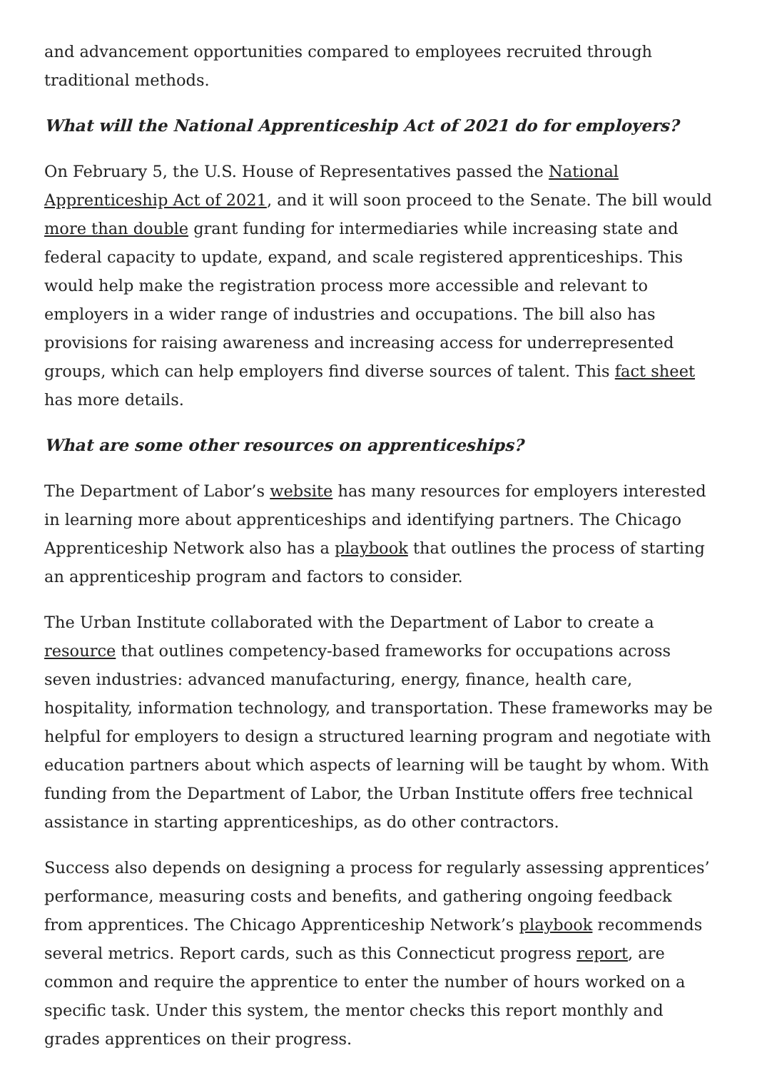and advancement opportunities compared to employees recruited through traditional methods.
What will the National Apprenticeship Act of 2021 do for employers?
On February 5, the U.S. House of Representatives passed the National Apprenticeship Act of 2021, and it will soon proceed to the Senate. The bill would more than double grant funding for intermediaries while increasing state and federal capacity to update, expand, and scale registered apprenticeships. This would help make the registration process more accessible and relevant to employers in a wider range of industries and occupations. The bill also has provisions for raising awareness and increasing access for underrepresented groups, which can help employers find diverse sources of talent. This fact sheet has more details.
What are some other resources on apprenticeships?
The Department of Labor’s website has many resources for employers interested in learning more about apprenticeships and identifying partners. The Chicago Apprenticeship Network also has a playbook that outlines the process of starting an apprenticeship program and factors to consider.
The Urban Institute collaborated with the Department of Labor to create a resource that outlines competency-based frameworks for occupations across seven industries: advanced manufacturing, energy, finance, health care, hospitality, information technology, and transportation. These frameworks may be helpful for employers to design a structured learning program and negotiate with education partners about which aspects of learning will be taught by whom. With funding from the Department of Labor, the Urban Institute offers free technical assistance in starting apprenticeships, as do other contractors.
Success also depends on designing a process for regularly assessing apprentices’ performance, measuring costs and benefits, and gathering ongoing feedback from apprentices. The Chicago Apprenticeship Network’s playbook recommends several metrics. Report cards, such as this Connecticut progress report, are common and require the apprentice to enter the number of hours worked on a specific task. Under this system, the mentor checks this report monthly and grades apprentices on their progress.